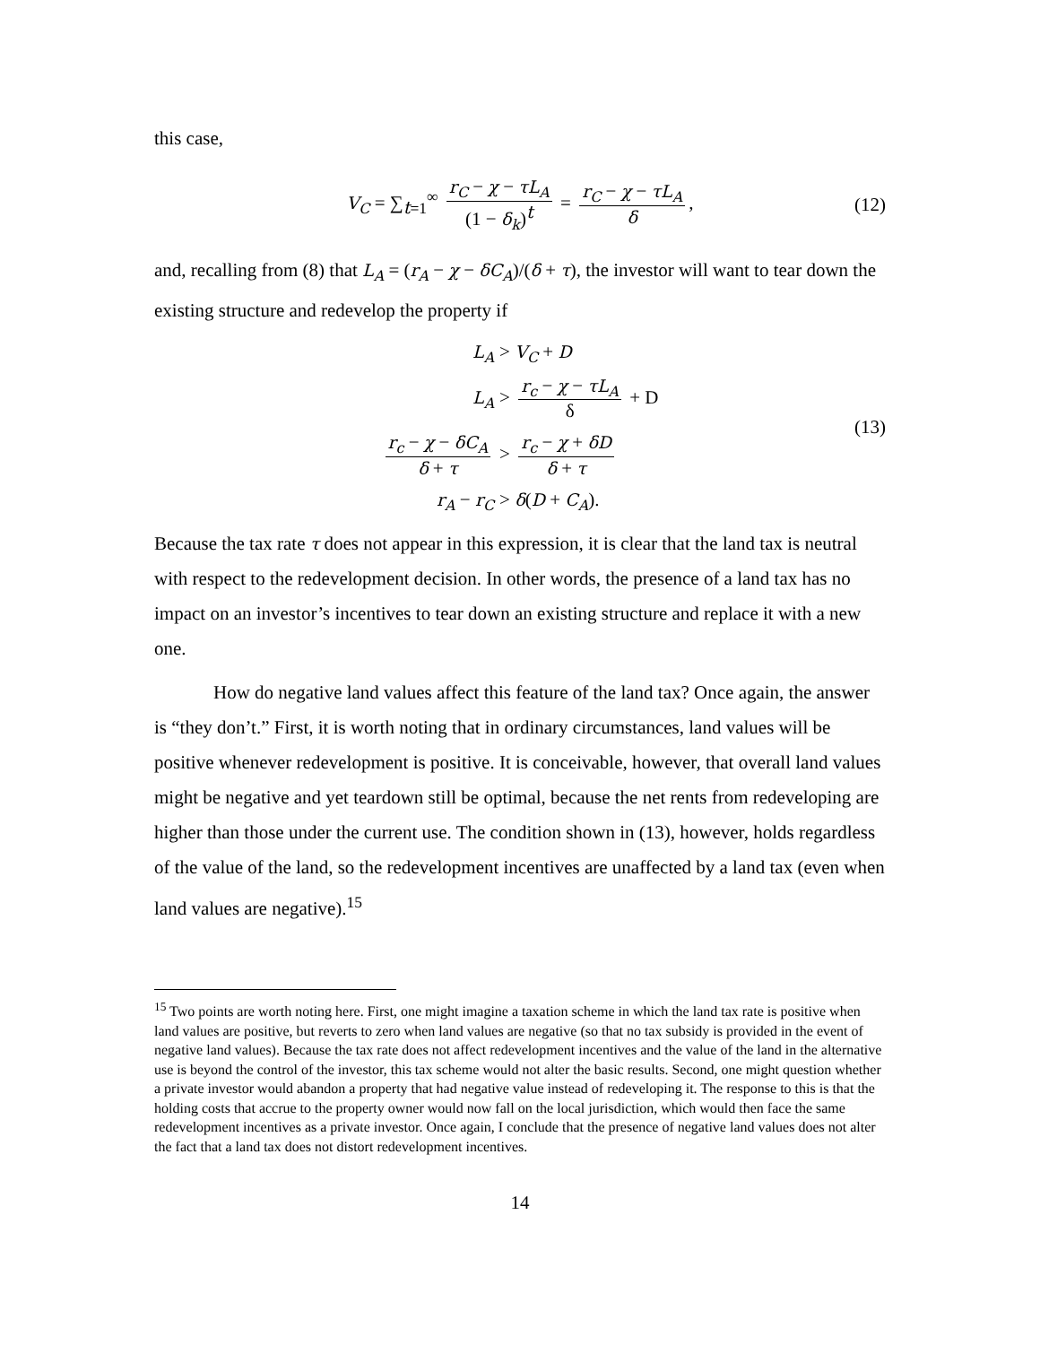this case,
V<sub>C</sub> = ∑<sub>t=1</sub><sup>∞</sup> r<sub>C</sub> − χ − τL<sub>A</sub> (1 − δ<sub>k</sub>)<sup>t</sup> = r<sub>C</sub> − χ − τL<sub>A</sub> δ, (12)
and, recalling from (8) that L<sub>A</sub> = (r<sub>A</sub> − χ − δC<sub>A</sub>)/(δ + τ), the investor will want to tear down the existing structure and redevelop the property if
L<sub>A</sub>
> V<sub>C</sub> + D
L<sub>A</sub>
> r<sub>c</sub> − χ − τL<sub>A</sub> δ + D
r<sub>c</sub> − χ − δC<sub>A</sub> δ + τ
> r<sub>c</sub> − χ + δD δ + τ
r<sub>A</sub> − r<sub>C</sub>
> δ(D + C<sub>A</sub>).
(13)
Because the tax rate τ does not appear in this expression, it is clear that the land tax is neutral with respect to the redevelopment decision. In other words, the presence of a land tax has no impact on an investor’s incentives to tear down an existing structure and replace it with a new one.
How do negative land values affect this feature of the land tax? Once again, the answer is “they don’t.” First, it is worth noting that in ordinary circumstances, land values will be positive whenever redevelopment is positive. It is conceivable, however, that overall land values might be negative and yet teardown still be optimal, because the net rents from redeveloping are higher than those under the current use. The condition shown in (13), however, holds regardless of the value of the land, so the redevelopment incentives are unaffected by a land tax (even when land values are negative).<sup>15</sup>
<sup>15</sup> Two points are worth noting here. First, one might imagine a taxation scheme in which the land tax rate is positive when land values are positive, but reverts to zero when land values are negative (so that no tax subsidy is provided in the event of negative land values). Because the tax rate does not affect redevelopment incentives and the value of the land in the alternative use is beyond the control of the investor, this tax scheme would not alter the basic results. Second, one might question whether a private investor would abandon a property that had negative value instead of redeveloping it. The response to this is that the holding costs that accrue to the property owner would now fall on the local jurisdiction, which would then face the same redevelopment incentives as a private investor. Once again, I conclude that the presence of negative land values does not alter the fact that a land tax does not distort redevelopment incentives.
14